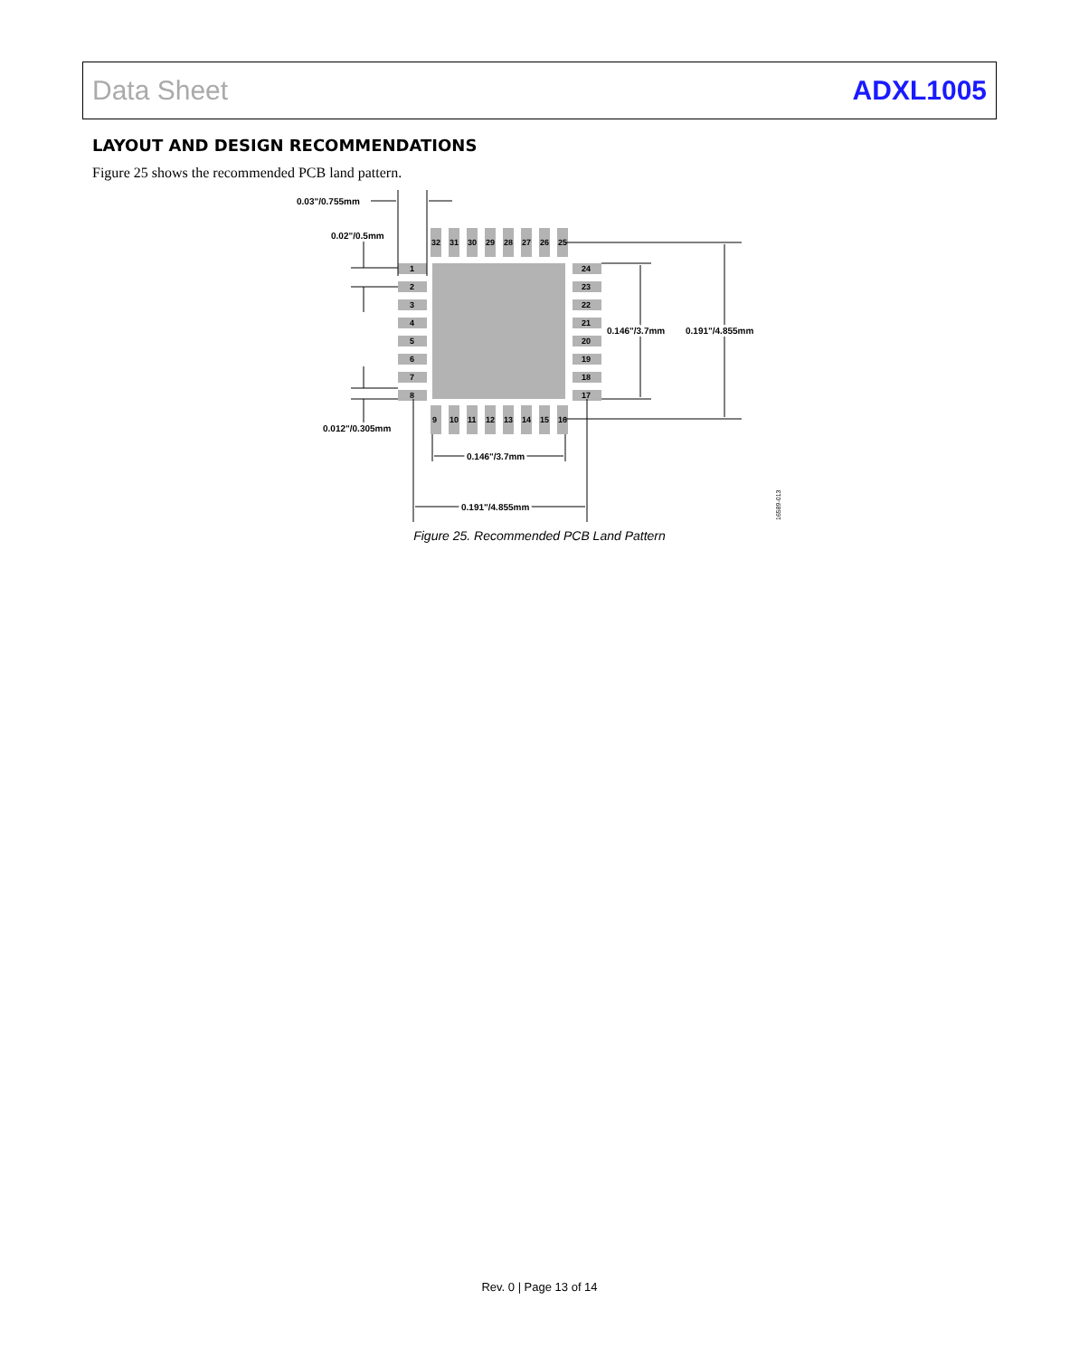Data Sheet ADXL1005
LAYOUT AND DESIGN RECOMMENDATIONS
Figure 25 shows the recommended PCB land pattern.
1
2
3
4
5
6
7
8
24
23
22
21
20
19
18
17
32
31
30
29
28
27
26
25
9
10
11
12
13
14
15
16
0.03"/0.755mm
0.02"/0.5mm
0.012"/0.305mm
0.146"/3.7mm
0.191"/4.855mm
0.146"/3.7mm
0.191"/4.855mm
16589-013
Figure 25. Recommended PCB Land Pattern
Rev. 0 | Page 13 of 14